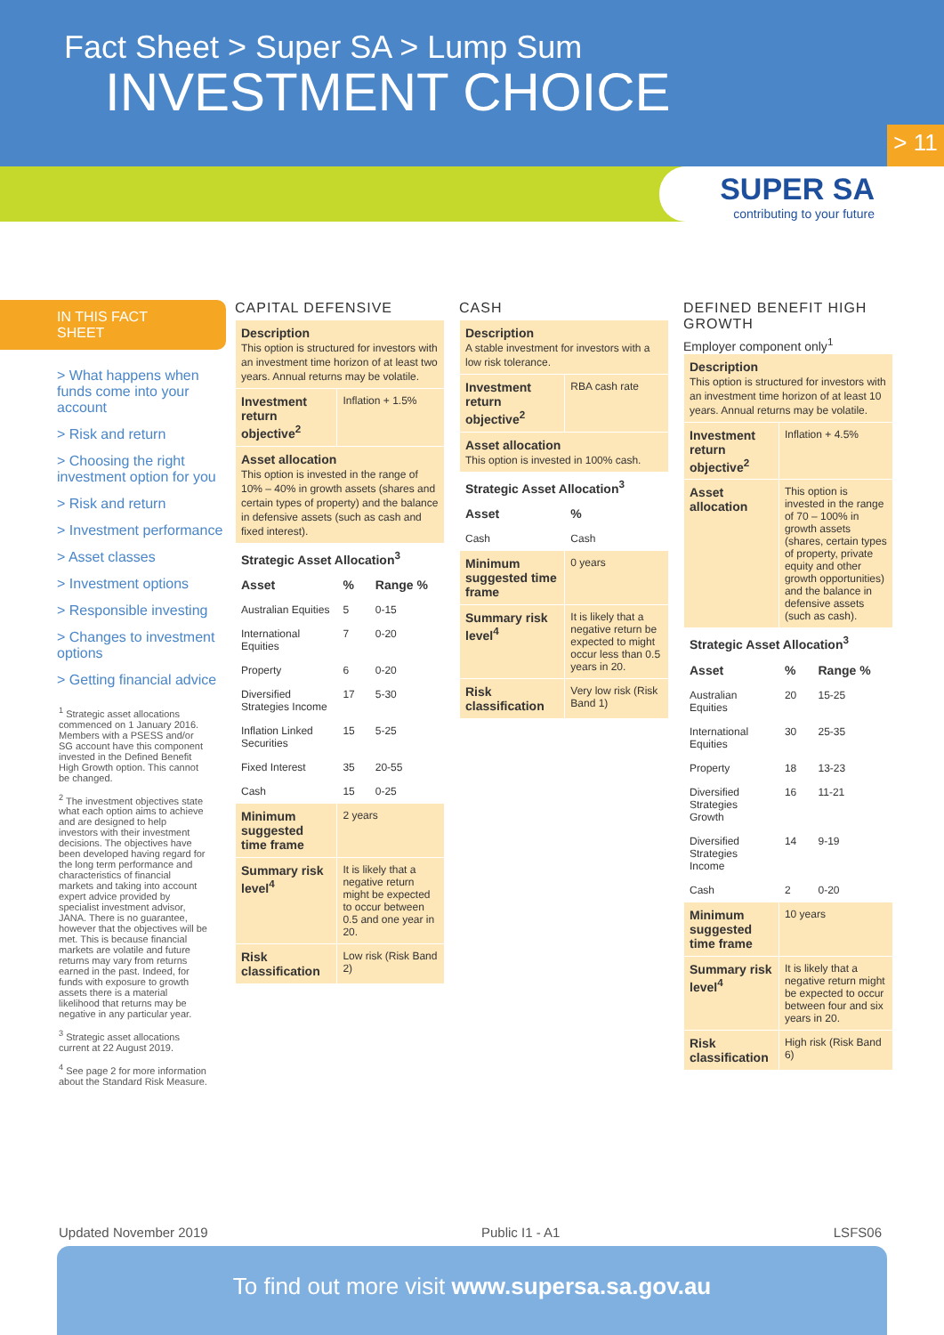Fact Sheet > Super SA > Lump Sum
INVESTMENT CHOICE
> 11
SUPER SA
contributing to your future
IN THIS FACT SHEET
> What happens when funds come into your account
> Risk and return
> Choosing the right investment option for you
> Risk and return
> Investment performance
> Asset classes
> Investment options
> Responsible investing
> Changes to investment options
> Getting financial advice
<sup>1</sup> Strategic asset allocations commenced on 1 January 2016. Members with a PSESS and/or SG account have this component invested in the Defined Benefit High Growth option. This cannot be changed.
<sup>2</sup> The investment objectives state what each option aims to achieve and are designed to help investors with their investment decisions. The objectives have been developed having regard for the long term performance and characteristics of financial markets and taking into account expert advice provided by specialist investment advisor, JANA. There is no guarantee, however that the objectives will be met. This is because financial markets are volatile and future returns may vary from returns earned in the past. Indeed, for funds with exposure to growth assets there is a material likelihood that returns may be negative in any particular year.
<sup>3</sup> Strategic asset allocations current at 22 August 2019.
<sup>4</sup> See page 2 for more information about the Standard Risk Measure.
CAPITAL DEFENSIVE
| Description This option is structured for investors with an investment time horizon of at least two years. Annual returns may be volatile. | | |
| --- | --- | --- |
| Investment return objective<sup>2</sup> | Inflation + 1.5% | |
| Asset allocation This option is invested in the range of 10% – 40% in growth assets (shares and certain types of property) and the balance in defensive assets (such as cash and fixed interest). | | |
| Strategic Asset Allocation<sup>3</sup> | | |
| Asset | % | Range % |
| Australian Equities | 5 | 0-15 |
| International Equities | 7 | 0-20 |
| Property | 6 | 0-20 |
| Diversified Strategies Income | 17 | 5-30 |
| Inflation Linked Securities | 15 | 5-25 |
| Fixed Interest | 35 | 20-55 |
| Cash | 15 | 0-25 |
| Minimum suggested time frame | 2 years | |
| Summary risk level<sup>4</sup> | It is likely that a negative return might be expected to occur between 0.5 and one year in 20. | |
| Risk classification | Low risk (Risk Band 2) | |
CASH
| Description A stable investment for investors with a low risk tolerance. | |
| --- | --- |
| Investment return objective<sup>2</sup> | RBA cash rate |
| Asset allocation This option is invested in 100% cash. | |
| Strategic Asset Allocation<sup>3</sup> | |
| Asset | % |
| Cash | Cash |
| Minimum suggested time frame | 0 years |
| Summary risk level<sup>4</sup> | It is likely that a negative return be expected to might occur less than 0.5 years in 20. |
| Risk classification | Very low risk (Risk Band 1) |
DEFINED BENEFIT HIGH GROWTH
Employer component only<sup>1</sup>
| Description This option is structured for investors with an investment time horizon of at least 10 years. Annual returns may be volatile. | | |
| --- | --- | --- |
| Investment return objective<sup>2</sup> | Inflation + 4.5% | |
| Asset allocation | This option is invested in the range of 70 – 100% in growth assets (shares, certain types of property, private equity and other growth opportunities) and the balance in defensive assets (such as cash). | |
| Strategic Asset Allocation<sup>3</sup> | | |
| Asset | % | Range % |
| Australian Equities | 20 | 15-25 |
| International Equities | 30 | 25-35 |
| Property | 18 | 13-23 |
| Diversified Strategies Growth | 16 | 11-21 |
| Diversified Strategies Income | 14 | 9-19 |
| Cash | 2 | 0-20 |
| Minimum suggested time frame | 10 years | |
| Summary risk level<sup>4</sup> | It is likely that a negative return might be expected to occur between four and six years in 20. | |
| Risk classification | High risk (Risk Band 6) | |
Updated November 2019 Public I1 - A1 LSFS06
To find out more visit www.supersa.sa.gov.au